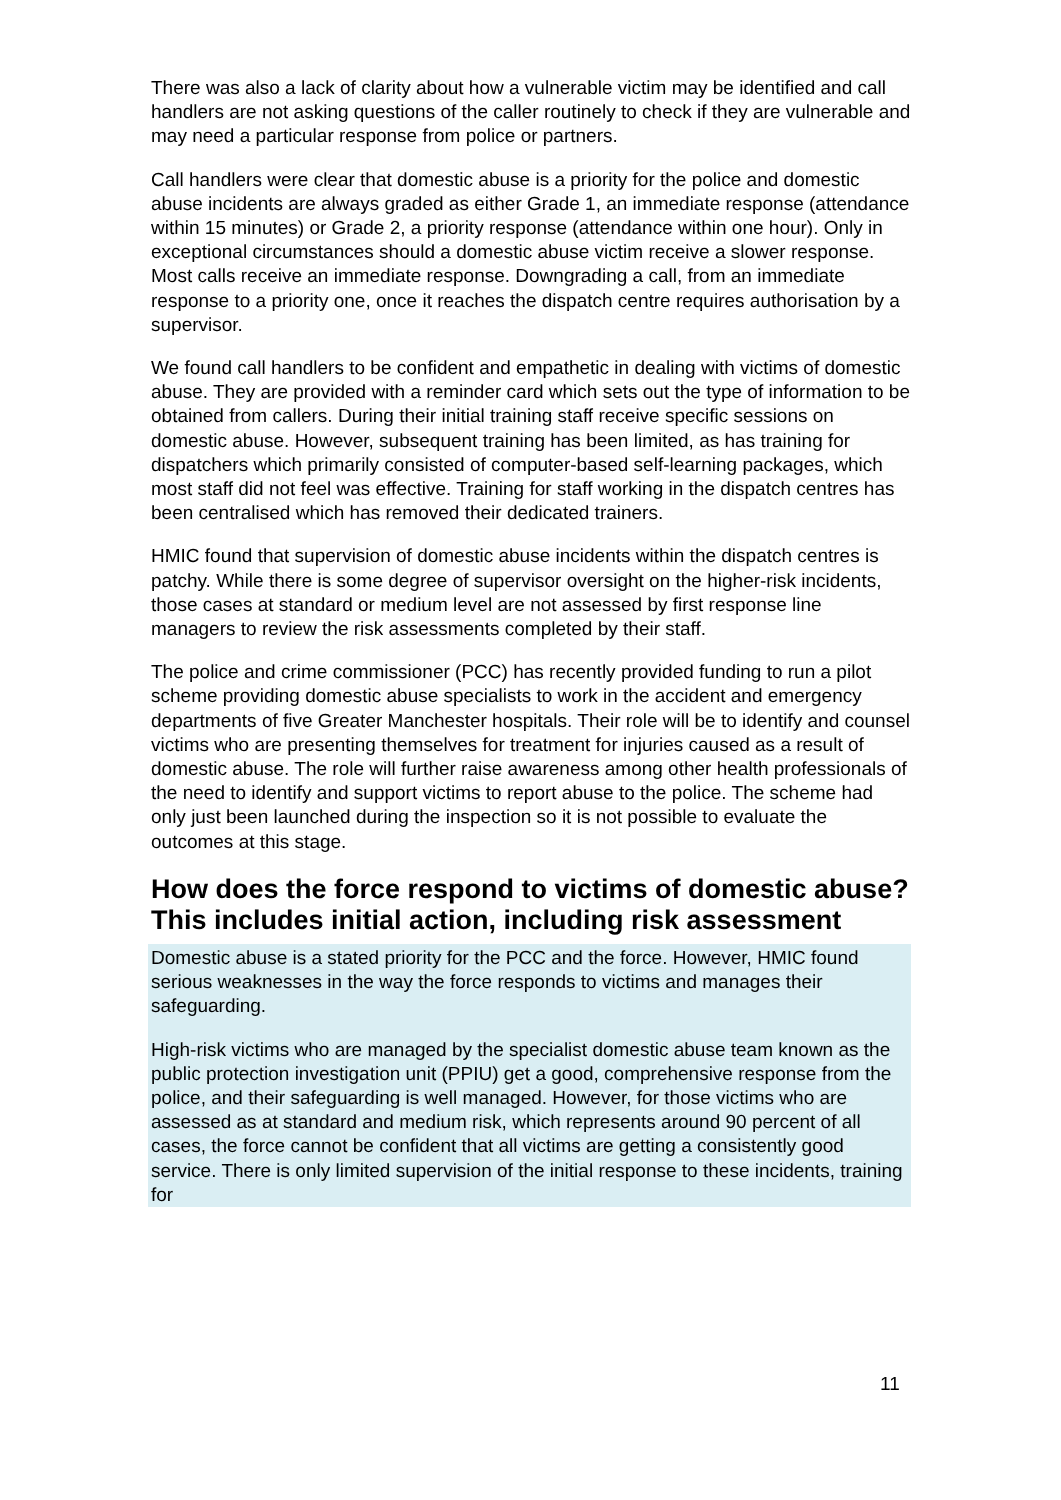There was also a lack of clarity about how a vulnerable victim may be identified and call handlers are not asking questions of the caller routinely to check if they are vulnerable and may need a particular response from police or partners.
Call handlers were clear that domestic abuse is a priority for the police and domestic abuse incidents are always graded as either Grade 1, an immediate response (attendance within 15 minutes) or Grade 2, a priority response (attendance within one hour). Only in exceptional circumstances should a domestic abuse victim receive a slower response. Most calls receive an immediate response. Downgrading a call, from an immediate response to a priority one, once it reaches the dispatch centre requires authorisation by a supervisor.
We found call handlers to be confident and empathetic in dealing with victims of domestic abuse. They are provided with a reminder card which sets out the type of information to be obtained from callers. During their initial training staff receive specific sessions on domestic abuse. However, subsequent training has been limited, as has training for dispatchers which primarily consisted of computer-based self-learning packages, which most staff did not feel was effective. Training for staff working in the dispatch centres has been centralised which has removed their dedicated trainers.
HMIC found that supervision of domestic abuse incidents within the dispatch centres is patchy. While there is some degree of supervisor oversight on the higher-risk incidents, those cases at standard or medium level are not assessed by first response line managers to review the risk assessments completed by their staff.
The police and crime commissioner (PCC) has recently provided funding to run a pilot scheme providing domestic abuse specialists to work in the accident and emergency departments of five Greater Manchester hospitals. Their role will be to identify and counsel victims who are presenting themselves for treatment for injuries caused as a result of domestic abuse. The role will further raise awareness among other health professionals of the need to identify and support victims to report abuse to the police. The scheme had only just been launched during the inspection so it is not possible to evaluate the outcomes at this stage.
How does the force respond to victims of domestic abuse? This includes initial action, including risk assessment
Domestic abuse is a stated priority for the PCC and the force. However, HMIC found serious weaknesses in the way the force responds to victims and manages their safeguarding.
High-risk victims who are managed by the specialist domestic abuse team known as the public protection investigation unit (PPIU) get a good, comprehensive response from the police, and their safeguarding is well managed. However, for those victims who are assessed as at standard and medium risk, which represents around 90 percent of all cases, the force cannot be confident that all victims are getting a consistently good service. There is only limited supervision of the initial response to these incidents, training for
11